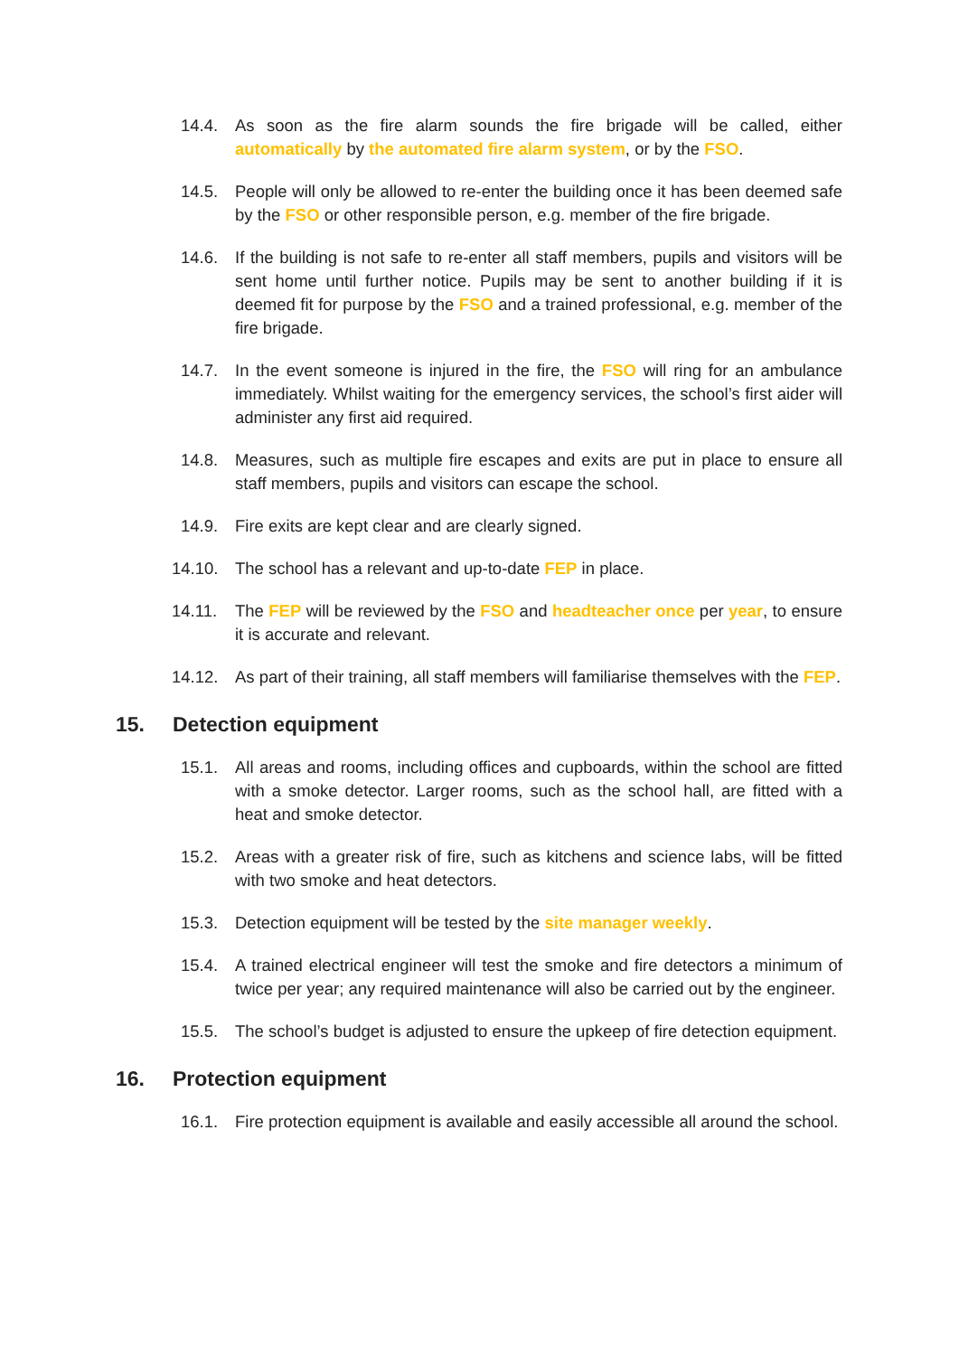14.4. As soon as the fire alarm sounds the fire brigade will be called, either automatically by the automated fire alarm system, or by the FSO.
14.5. People will only be allowed to re-enter the building once it has been deemed safe by the FSO or other responsible person, e.g. member of the fire brigade.
14.6. If the building is not safe to re-enter all staff members, pupils and visitors will be sent home until further notice. Pupils may be sent to another building if it is deemed fit for purpose by the FSO and a trained professional, e.g. member of the fire brigade.
14.7. In the event someone is injured in the fire, the FSO will ring for an ambulance immediately. Whilst waiting for the emergency services, the school’s first aider will administer any first aid required.
14.8. Measures, such as multiple fire escapes and exits are put in place to ensure all staff members, pupils and visitors can escape the school.
14.9. Fire exits are kept clear and are clearly signed.
14.10. The school has a relevant and up-to-date FEP in place.
14.11. The FEP will be reviewed by the FSO and headteacher once per year, to ensure it is accurate and relevant.
14.12. As part of their training, all staff members will familiarise themselves with the FEP.
15. Detection equipment
15.1. All areas and rooms, including offices and cupboards, within the school are fitted with a smoke detector. Larger rooms, such as the school hall, are fitted with a heat and smoke detector.
15.2. Areas with a greater risk of fire, such as kitchens and science labs, will be fitted with two smoke and heat detectors.
15.3. Detection equipment will be tested by the site manager weekly.
15.4. A trained electrical engineer will test the smoke and fire detectors a minimum of twice per year; any required maintenance will also be carried out by the engineer.
15.5. The school’s budget is adjusted to ensure the upkeep of fire detection equipment.
16. Protection equipment
16.1. Fire protection equipment is available and easily accessible all around the school.